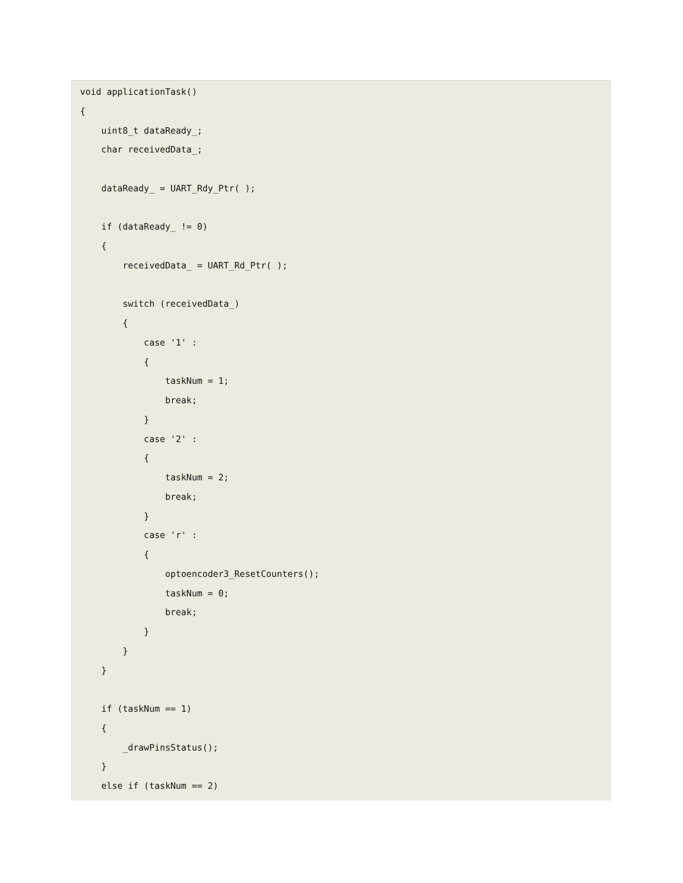void applicationTask()
{
    uint8_t dataReady_;
    char receivedData_;

    dataReady_ = UART_Rdy_Ptr( );

    if (dataReady_ != 0)
    {
        receivedData_ = UART_Rd_Ptr( );

        switch (receivedData_)
        {
            case '1' :
            {
                taskNum = 1;
                break;
            }
            case '2' :
            {
                taskNum = 2;
                break;
            }
            case 'r' :
            {
                optoencoder3_ResetCounters();
                taskNum = 0;
                break;
            }
        }
    }

    if (taskNum == 1)
    {
        _drawPinsStatus();
    }
    else if (taskNum == 2)